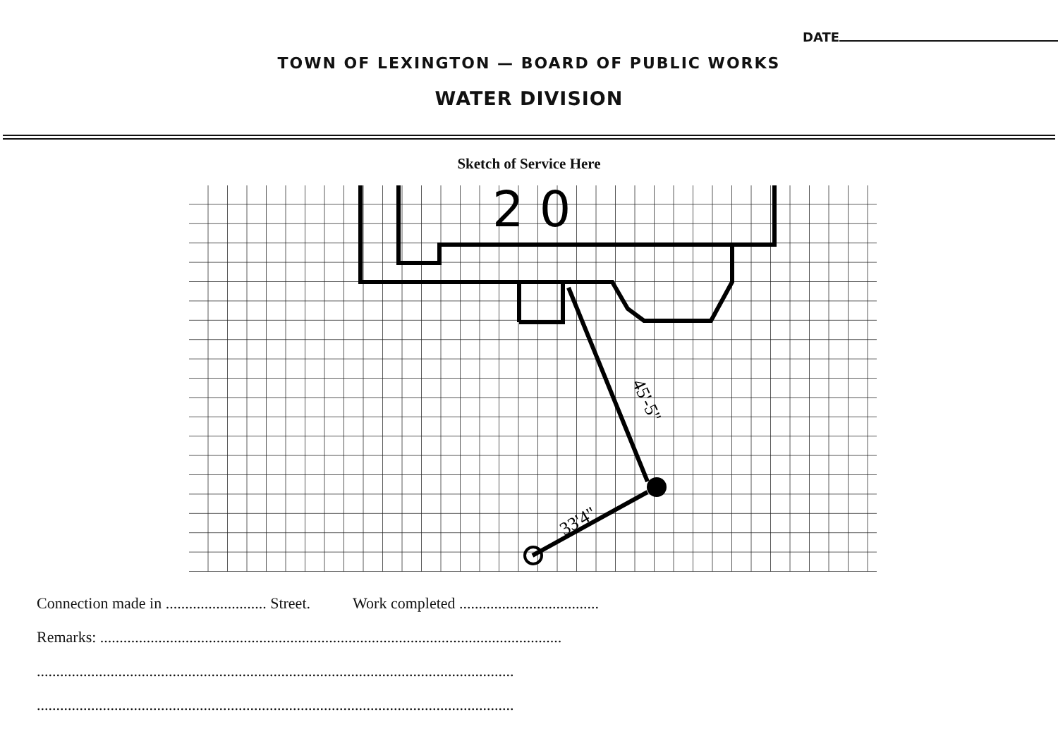DATE
TOWN OF LEXINGTON — BOARD OF PUBLIC WORKS
WATER DIVISION
Sketch of Service Here
2 0
45'-5"
33'4"
Connection made in .......................... Street. Work completed ....................................
Remarks: .......................................................................................................................
...........................................................................................................................
...........................................................................................................................